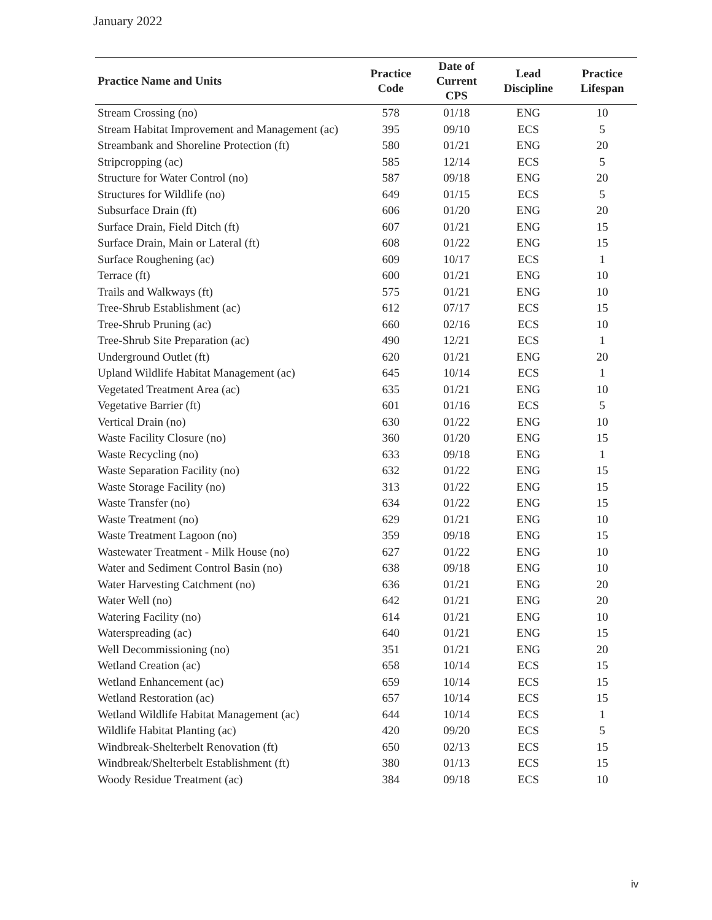January 2022
| Practice Name and Units | Practice Code | Date of Current CPS | Lead Discipline | Practice Lifespan |
| --- | --- | --- | --- | --- |
| Stream Crossing (no) | 578 | 01/18 | ENG | 10 |
| Stream Habitat Improvement and Management (ac) | 395 | 09/10 | ECS | 5 |
| Streambank and Shoreline Protection (ft) | 580 | 01/21 | ENG | 20 |
| Stripcropping (ac) | 585 | 12/14 | ECS | 5 |
| Structure for Water Control (no) | 587 | 09/18 | ENG | 20 |
| Structures for Wildlife (no) | 649 | 01/15 | ECS | 5 |
| Subsurface Drain (ft) | 606 | 01/20 | ENG | 20 |
| Surface Drain, Field Ditch (ft) | 607 | 01/21 | ENG | 15 |
| Surface Drain, Main or Lateral (ft) | 608 | 01/22 | ENG | 15 |
| Surface Roughening (ac) | 609 | 10/17 | ECS | 1 |
| Terrace (ft) | 600 | 01/21 | ENG | 10 |
| Trails and Walkways (ft) | 575 | 01/21 | ENG | 10 |
| Tree-Shrub Establishment (ac) | 612 | 07/17 | ECS | 15 |
| Tree-Shrub Pruning (ac) | 660 | 02/16 | ECS | 10 |
| Tree-Shrub Site Preparation (ac) | 490 | 12/21 | ECS | 1 |
| Underground Outlet (ft) | 620 | 01/21 | ENG | 20 |
| Upland Wildlife Habitat Management (ac) | 645 | 10/14 | ECS | 1 |
| Vegetated Treatment Area (ac) | 635 | 01/21 | ENG | 10 |
| Vegetative Barrier (ft) | 601 | 01/16 | ECS | 5 |
| Vertical Drain (no) | 630 | 01/22 | ENG | 10 |
| Waste Facility Closure (no) | 360 | 01/20 | ENG | 15 |
| Waste Recycling (no) | 633 | 09/18 | ENG | 1 |
| Waste Separation Facility (no) | 632 | 01/22 | ENG | 15 |
| Waste Storage Facility (no) | 313 | 01/22 | ENG | 15 |
| Waste Transfer (no) | 634 | 01/22 | ENG | 15 |
| Waste Treatment (no) | 629 | 01/21 | ENG | 10 |
| Waste Treatment Lagoon (no) | 359 | 09/18 | ENG | 15 |
| Wastewater Treatment - Milk House (no) | 627 | 01/22 | ENG | 10 |
| Water and Sediment Control Basin (no) | 638 | 09/18 | ENG | 10 |
| Water Harvesting Catchment (no) | 636 | 01/21 | ENG | 20 |
| Water Well (no) | 642 | 01/21 | ENG | 20 |
| Watering Facility (no) | 614 | 01/21 | ENG | 10 |
| Waterspreading (ac) | 640 | 01/21 | ENG | 15 |
| Well Decommissioning (no) | 351 | 01/21 | ENG | 20 |
| Wetland Creation (ac) | 658 | 10/14 | ECS | 15 |
| Wetland Enhancement (ac) | 659 | 10/14 | ECS | 15 |
| Wetland Restoration (ac) | 657 | 10/14 | ECS | 15 |
| Wetland Wildlife Habitat Management (ac) | 644 | 10/14 | ECS | 1 |
| Wildlife Habitat Planting (ac) | 420 | 09/20 | ECS | 5 |
| Windbreak-Shelterbelt Renovation (ft) | 650 | 02/13 | ECS | 15 |
| Windbreak/Shelterbelt Establishment (ft) | 380 | 01/13 | ECS | 15 |
| Woody Residue Treatment (ac) | 384 | 09/18 | ECS | 10 |
iv